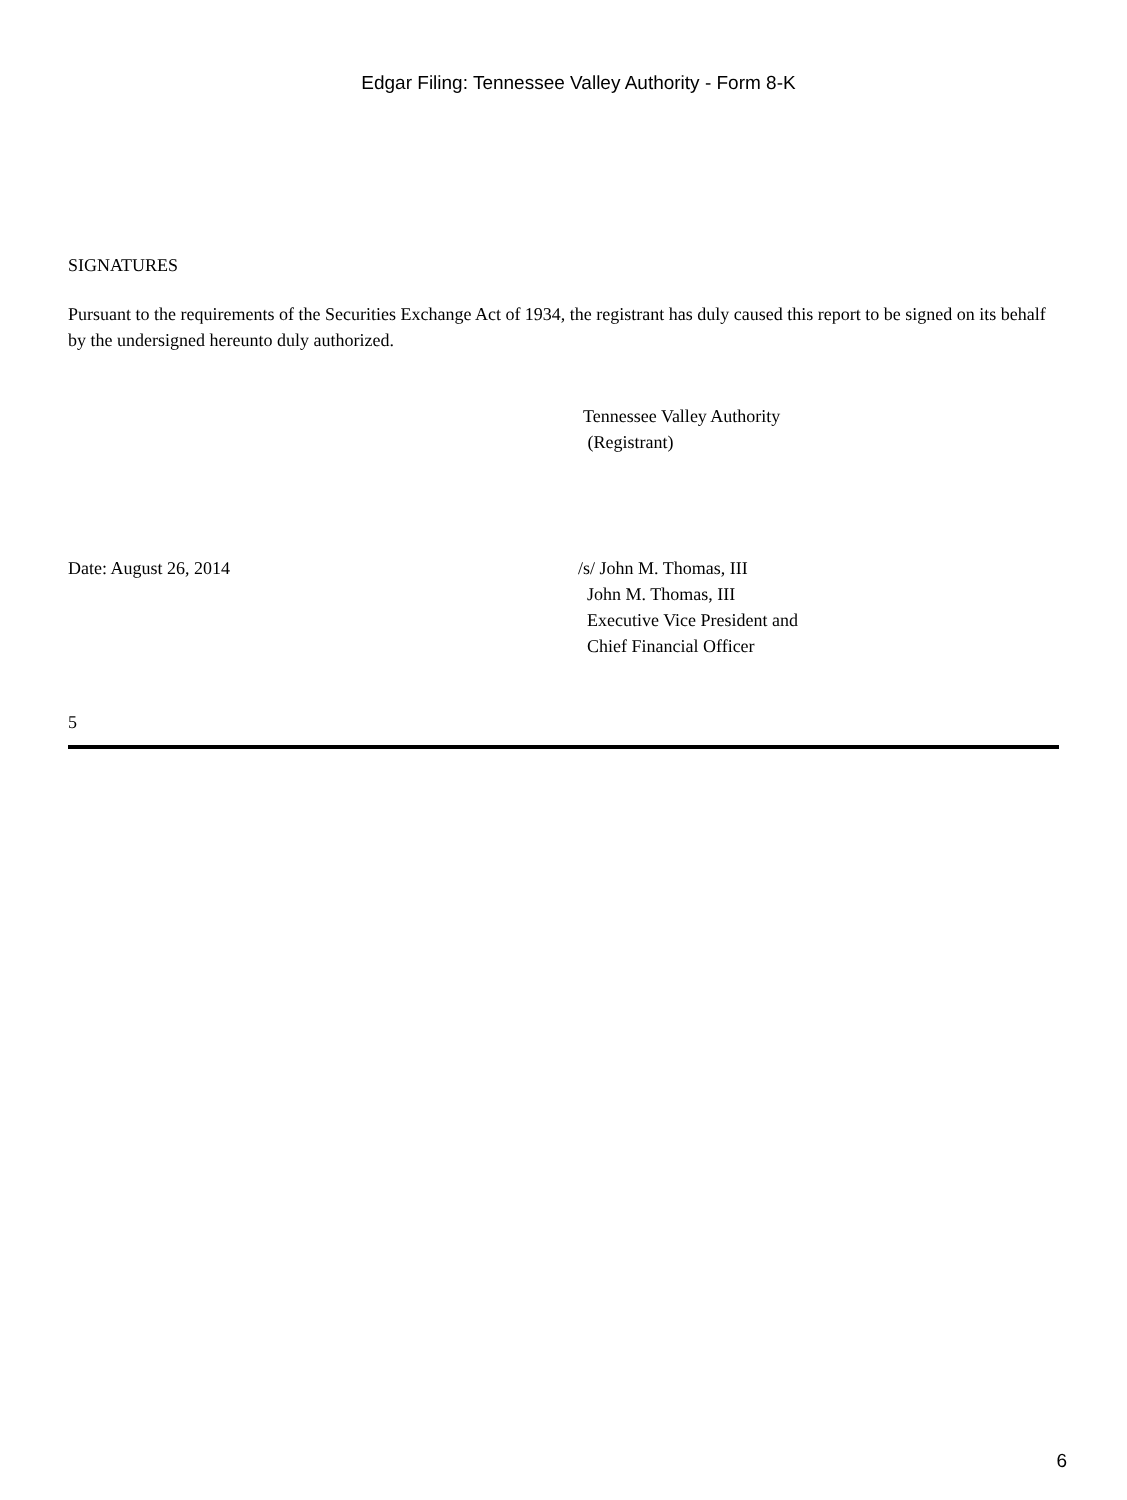Edgar Filing: Tennessee Valley Authority - Form 8-K
SIGNATURES
Pursuant to the requirements of the Securities Exchange Act of 1934, the registrant has duly caused this report to be signed on its behalf by the undersigned hereunto duly authorized.
Tennessee Valley Authority
(Registrant)
Date: August 26, 2014 /s/ John M. Thomas, III
John M. Thomas, III
Executive Vice President and
Chief Financial Officer
5
6